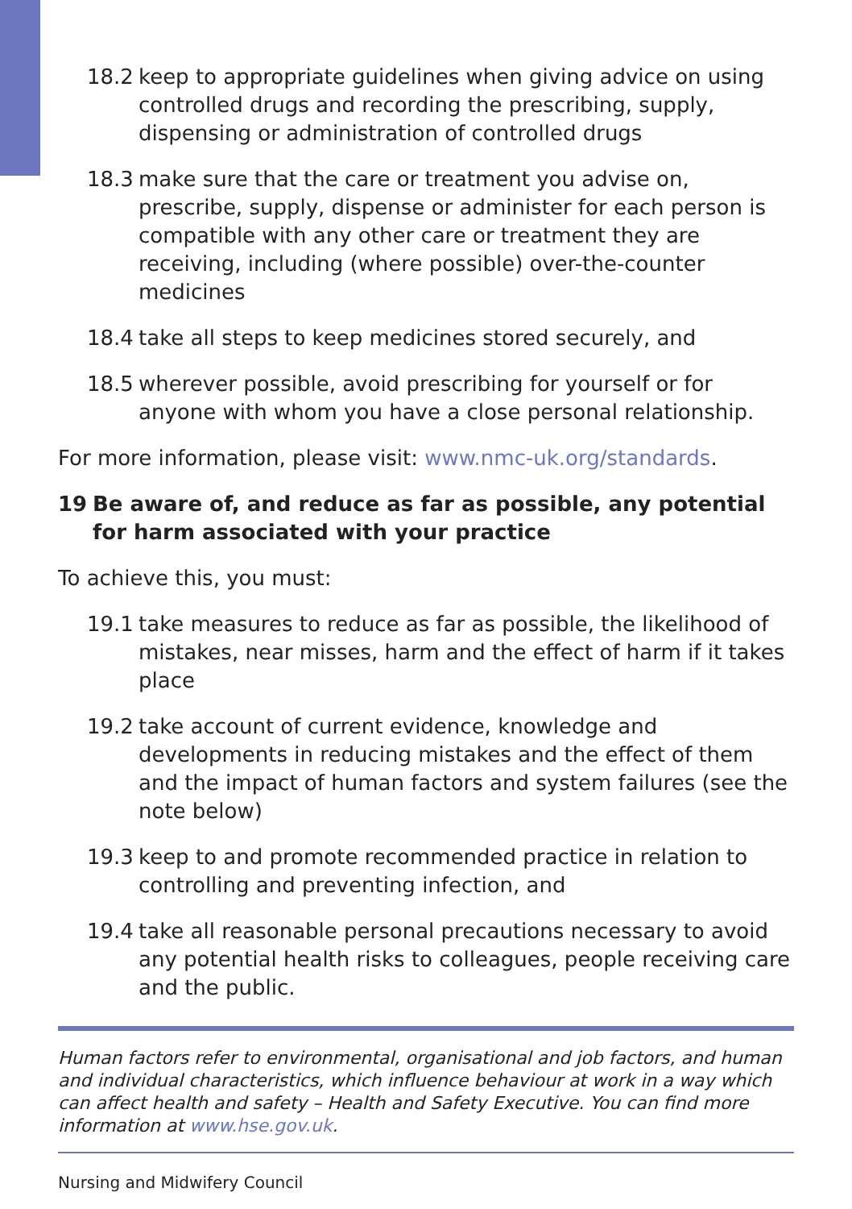18.2 keep to appropriate guidelines when giving advice on using controlled drugs and recording the prescribing, supply, dispensing or administration of controlled drugs
18.3 make sure that the care or treatment you advise on, prescribe, supply, dispense or administer for each person is compatible with any other care or treatment they are receiving, including (where possible) over-the-counter medicines
18.4 take all steps to keep medicines stored securely, and
18.5 wherever possible, avoid prescribing for yourself or for anyone with whom you have a close personal relationship.
For more information, please visit: www.nmc-uk.org/standards.
19 Be aware of, and reduce as far as possible, any potential for harm associated with your practice
To achieve this, you must:
19.1 take measures to reduce as far as possible, the likelihood of mistakes, near misses, harm and the effect of harm if it takes place
19.2 take account of current evidence, knowledge and developments in reducing mistakes and the effect of them and the impact of human factors and system failures (see the note below)
19.3 keep to and promote recommended practice in relation to controlling and preventing infection, and
19.4 take all reasonable personal precautions necessary to avoid any potential health risks to colleagues, people receiving care and the public.
Human factors refer to environmental, organisational and job factors, and human and individual characteristics, which influence behaviour at work in a way which can affect health and safety – Health and Safety Executive. You can find more information at www.hse.gov.uk.
Nursing and Midwifery Council